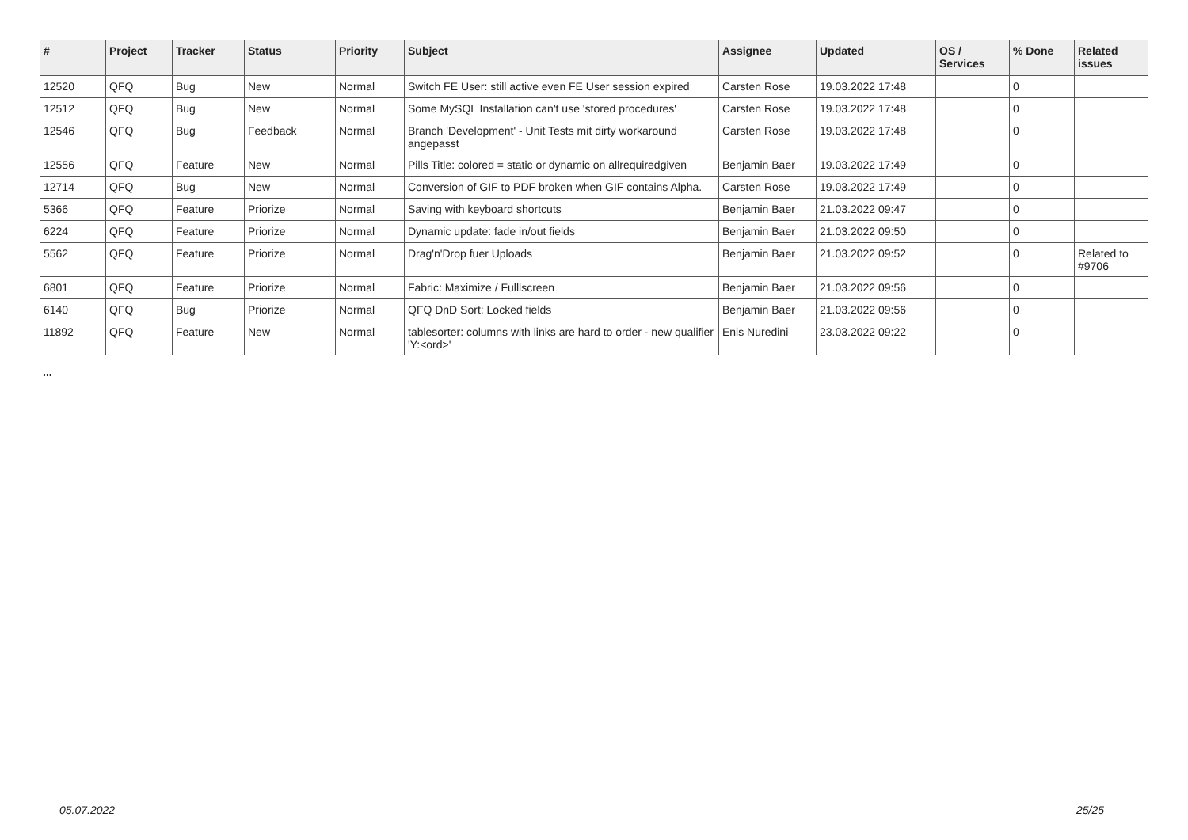| # | Project | Tracker | Status | Priority | Subject | Assignee | Updated | OS / Services | % Done | Related issues |
| --- | --- | --- | --- | --- | --- | --- | --- | --- | --- | --- |
| 12520 | QFQ | Bug | New | Normal | Switch FE User: still active even FE User session expired | Carsten Rose | 19.03.2022 17:48 | | 0 | |
| 12512 | QFQ | Bug | New | Normal | Some MySQL Installation can't use 'stored procedures' | Carsten Rose | 19.03.2022 17:48 | | 0 | |
| 12546 | QFQ | Bug | Feedback | Normal | Branch 'Development' - Unit Tests mit dirty workaround angepasst | Carsten Rose | 19.03.2022 17:48 | | 0 | |
| 12556 | QFQ | Feature | New | Normal | Pills Title: colored = static or dynamic on allrequiredgiven | Benjamin Baer | 19.03.2022 17:49 | | 0 | |
| 12714 | QFQ | Bug | New | Normal | Conversion of GIF to PDF broken when GIF contains Alpha. | Carsten Rose | 19.03.2022 17:49 | | 0 | |
| 5366 | QFQ | Feature | Priorize | Normal | Saving with keyboard shortcuts | Benjamin Baer | 21.03.2022 09:47 | | 0 | |
| 6224 | QFQ | Feature | Priorize | Normal | Dynamic update: fade in/out fields | Benjamin Baer | 21.03.2022 09:50 | | 0 | |
| 5562 | QFQ | Feature | Priorize | Normal | Drag'n'Drop fuer Uploads | Benjamin Baer | 21.03.2022 09:52 | | 0 | Related to #9706 |
| 6801 | QFQ | Feature | Priorize | Normal | Fabric: Maximize / Fulllscreen | Benjamin Baer | 21.03.2022 09:56 | | 0 | |
| 6140 | QFQ | Bug | Priorize | Normal | QFQ DnD Sort: Locked fields | Benjamin Baer | 21.03.2022 09:56 | | 0 | |
| 11892 | QFQ | Feature | New | Normal | tablesorter: columns with links are hard to order - new qualifier 'Y:<ord>' | Enis Nuredini | 23.03.2022 09:22 | | 0 | |
...
05.07.2022 25/25